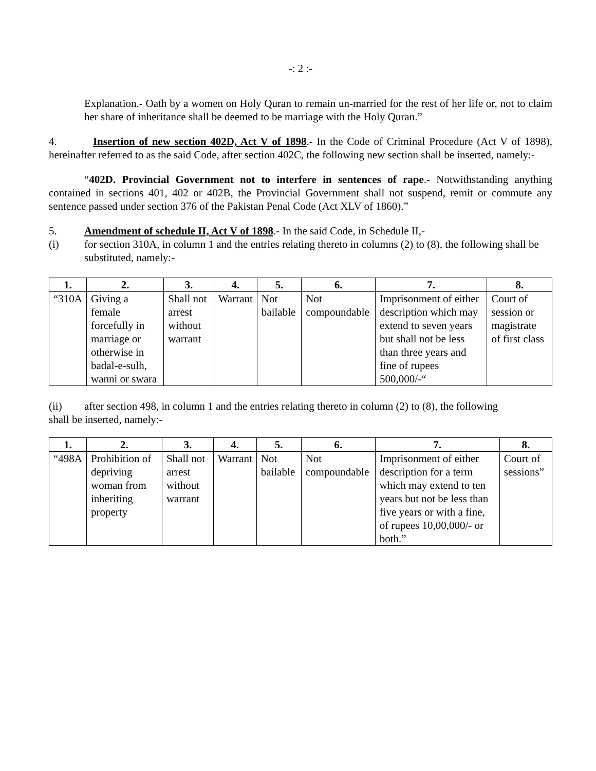-: 2 :-
Explanation.- Oath by a women on Holy Quran to remain un-married for the rest of her life or, not to claim her share of inheritance shall be deemed to be marriage with the Holy Quran.”
4. Insertion of new section 402D, Act V of 1898.- In the Code of Criminal Procedure (Act V of 1898), hereinafter referred to as the said Code, after section 402C, the following new section shall be inserted, namely:-
“402D. Provincial Government not to interfere in sentences of rape.- Notwithstanding anything contained in sections 401, 402 or 402B, the Provincial Government shall not suspend, remit or commute any sentence passed under section 376 of the Pakistan Penal Code (Act XLV of 1860).”
5. Amendment of schedule II, Act V of 1898.- In the said Code, in Schedule II,-
(i) for section 310A, in column 1 and the entries relating thereto in columns (2) to (8), the following shall be substituted, namely:-
| 1. | 2. | 3. | 4. | 5. | 6. | 7. | 8. |
| --- | --- | --- | --- | --- | --- | --- | --- |
| “310A | Giving a female forcefully in marriage or otherwise in badal-e-sulh, wanni or swara | Shall not arrest without warrant | Warrant | Not bailable | Not compoundable | Imprisonment of either description which may extend to seven years but shall not be less than three years and fine of rupees 500,000/-“ | Court of session or magistrate of first class |
(ii) after section 498, in column 1 and the entries relating thereto in column (2) to (8), the following
shall be inserted, namely:-
| 1. | 2. | 3. | 4. | 5. | 6. | 7. | 8. |
| --- | --- | --- | --- | --- | --- | --- | --- |
| “498A | Prohibition of depriving woman from inheriting property | Shall not arrest without warrant | Warrant | Not bailable | Not compoundable | Imprisonment of either description for a term which may extend to ten years but not be less than five years or with a fine, of rupees 10,00,000/- or both.” | Court of sessions” |